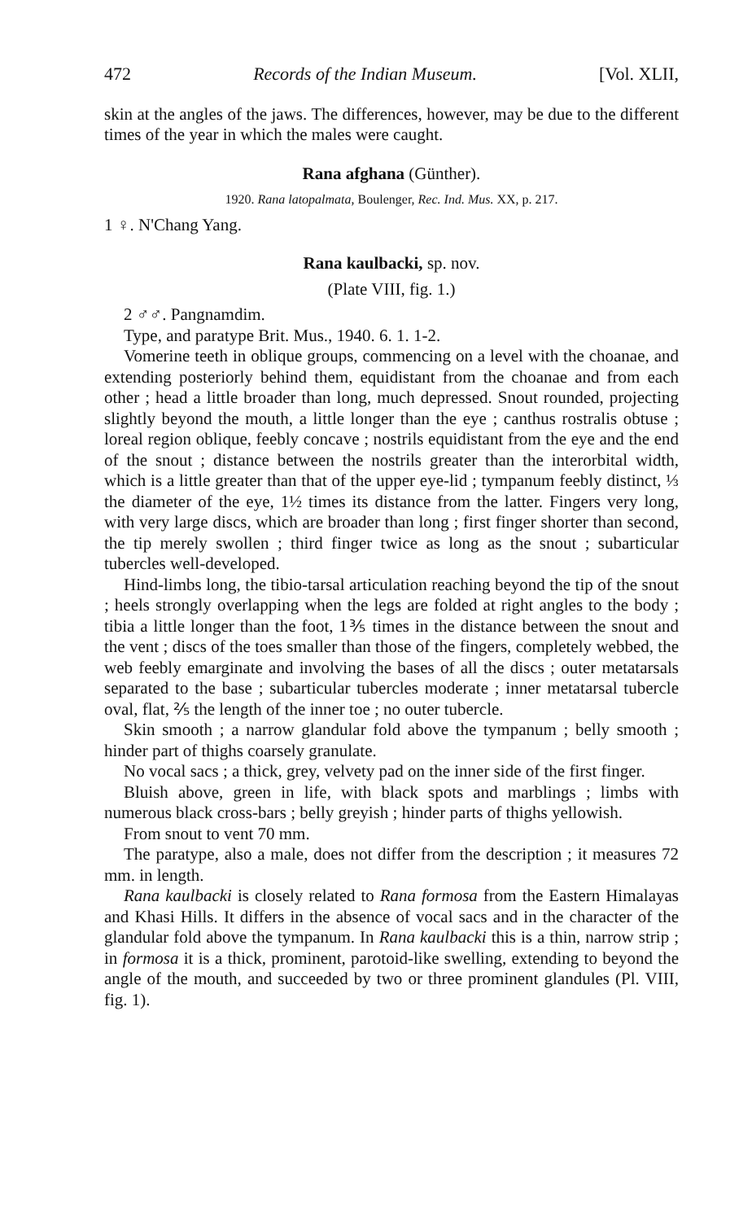472 Records of the Indian Museum. [Vol. XLII,
skin at the angles of the jaws. The differences, however, may be due to the different times of the year in which the males were caught.
Rana afghana (Günther).
1920. Rana latopalmata, Boulenger, Rec. Ind. Mus. XX, p. 217.
1 ♀. N'Chang Yang.
Rana kaulbacki, sp. nov.
(Plate VIII, fig. 1.)
2 ♂♂. Pangnamdim.
Type, and paratype Brit. Mus., 1940. 6. 1. 1-2.
Vomerine teeth in oblique groups, commencing on a level with the choanae, and extending posteriorly behind them, equidistant from the choanae and from each other ; head a little broader than long, much depressed. Snout rounded, projecting slightly beyond the mouth, a little longer than the eye ; canthus rostralis obtuse ; loreal region oblique, feebly concave ; nostrils equidistant from the eye and the end of the snout ; distance between the nostrils greater than the interorbital width, which is a little greater than that of the upper eye-lid ; tympanum feebly distinct, ⅓ the diameter of the eye, 1½ times its distance from the latter. Fingers very long, with very large discs, which are broader than long ; first finger shorter than second, the tip merely swollen ; third finger twice as long as the snout ; subarticular tubercles well-developed.
Hind-limbs long, the tibio-tarsal articulation reaching beyond the tip of the snout ; heels strongly overlapping when the legs are folded at right angles to the body ; tibia a little longer than the foot, 1⅗ times in the distance between the snout and the vent ; discs of the toes smaller than those of the fingers, completely webbed, the web feebly emarginate and involving the bases of all the discs ; outer metatarsals separated to the base ; subarticular tubercles moderate ; inner metatarsal tubercle oval, flat, ⅖ the length of the inner toe ; no outer tubercle.
Skin smooth ; a narrow glandular fold above the tympanum ; belly smooth ; hinder part of thighs coarsely granulate.
No vocal sacs ; a thick, grey, velvety pad on the inner side of the first finger.
Bluish above, green in life, with black spots and marblings ; limbs with numerous black cross-bars ; belly greyish ; hinder parts of thighs yellowish.
From snout to vent 70 mm.
The paratype, also a male, does not differ from the description ; it measures 72 mm. in length.
Rana kaulbacki is closely related to Rana formosa from the Eastern Himalayas and Khasi Hills. It differs in the absence of vocal sacs and in the character of the glandular fold above the tympanum. In Rana kaulbacki this is a thin, narrow strip ; in formosa it is a thick, prominent, parotoid-like swelling, extending to beyond the angle of the mouth, and succeeded by two or three prominent glandules (Pl. VIII, fig. 1).